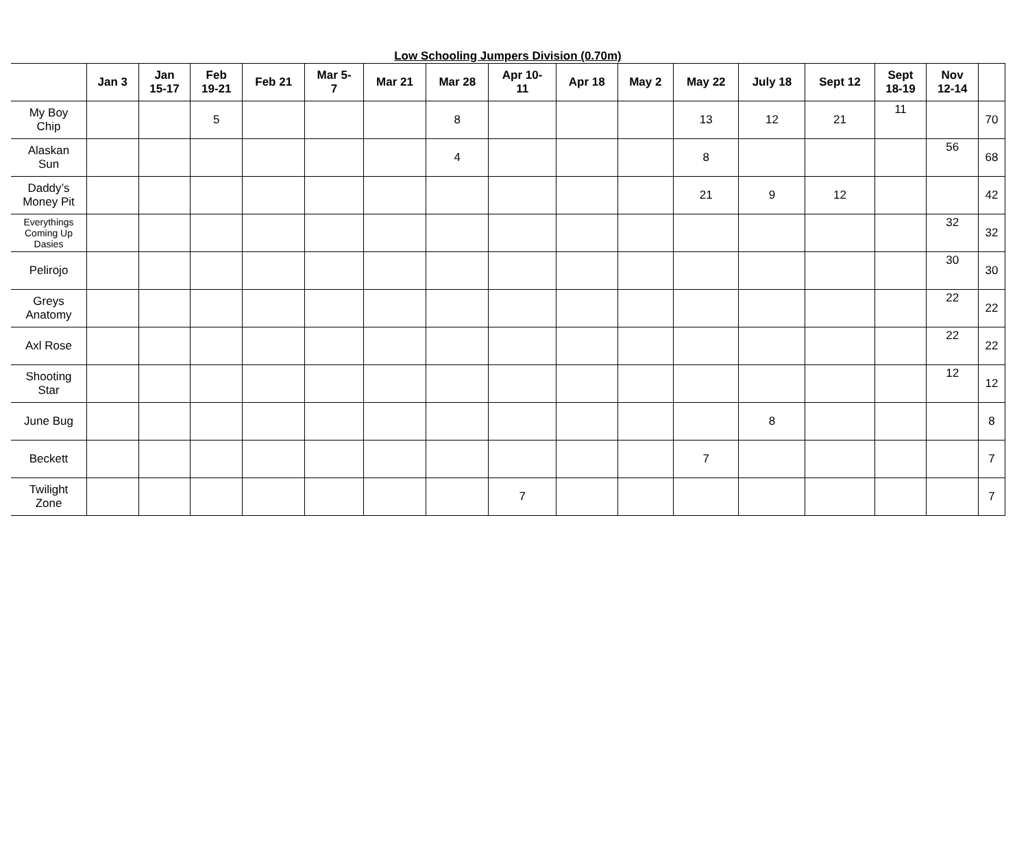Low Schooling Jumpers Division (0.70m)
| | Jan 3 | Jan 15-17 | Feb 19-21 | Feb 21 | Mar 5- 7 | Mar 21 | Mar 28 | Apr 10- 11 | Apr 18 | May 2 | May 22 | July 18 | Sept 12 | Sept 18-19 | Nov 12-14 | |
| --- | --- | --- | --- | --- | --- | --- | --- | --- | --- | --- | --- | --- | --- | --- | --- | --- |
| My Boy Chip | | | 5 | | | | 8 | | | | 13 | 12 | 21 | 11 | | 70 |
| Alaskan Sun | | | | | | | 4 | | | | 8 | | | | 56 | 68 |
| Daddy’s Money Pit | | | | | | | | | | | 21 | 9 | 12 | | | 42 |
| Everythings Coming Up Dasies | | | | | | | | | | | | | | | 32 | 32 |
| Pelirojo | | | | | | | | | | | | | | | 30 | 30 |
| Greys Anatomy | | | | | | | | | | | | | | | 22 | 22 |
| Axl Rose | | | | | | | | | | | | | | | 22 | 22 |
| Shooting Star | | | | | | | | | | | | | | | 12 | 12 |
| June Bug | | | | | | | | | | | | 8 | | | | 8 |
| Beckett | | | | | | | | | | | 7 | | | | | 7 |
| Twilight Zone | | | | | | | | 7 | | | | | | | | 7 |